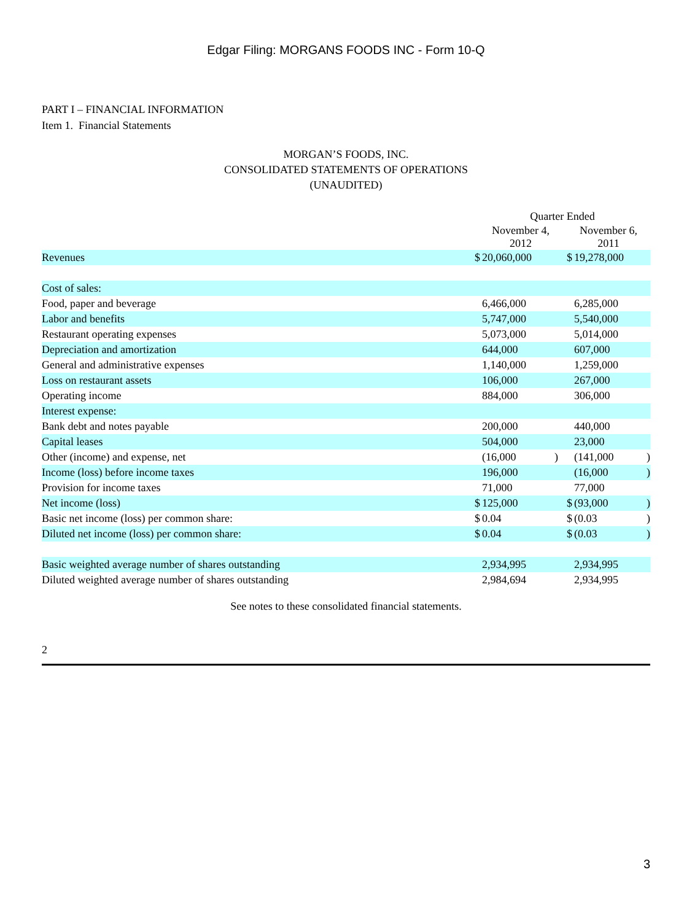Edgar Filing: MORGANS FOODS INC - Form 10-Q
PART I – FINANCIAL INFORMATION
Item 1. Financial Statements
MORGAN’S FOODS, INC.
CONSOLIDATED STATEMENTS OF OPERATIONS
(UNAUDITED)
| | Quarter Ended | | | | | |
| --- | --- | --- | --- | --- | --- | --- |
| | November 4, 2012 | | | November 6, 2011 | | |
| Revenues | $ | 20,060,000 | | $ | 19,278,000 | |
| Cost of sales: | | | | | | |
| Food, paper and beverage | | 6,466,000 | | | 6,285,000 | |
| Labor and benefits | | 5,747,000 | | | 5,540,000 | |
| Restaurant operating expenses | | 5,073,000 | | | 5,014,000 | |
| Depreciation and amortization | | 644,000 | | | 607,000 | |
| General and administrative expenses | | 1,140,000 | | | 1,259,000 | |
| Loss on restaurant assets | | 106,000 | | | 267,000 | |
| Operating income | | 884,000 | | | 306,000 | |
| Interest expense: | | | | | | |
| Bank debt and notes payable | | 200,000 | | | 440,000 | |
| Capital leases | | 504,000 | | | 23,000 | |
| Other (income) and expense, net | | (16,000 | ) | | (141,000 | ) |
| Income (loss) before income taxes | | 196,000 | | | (16,000 | ) |
| Provision for income taxes | | 71,000 | | | 77,000 | |
| Net income (loss) | $ | 125,000 | | $ | (93,000 | ) |
| Basic net income (loss) per common share: | $ | 0.04 | | $ | (0.03 | ) |
| Diluted net income (loss) per common share: | $ | 0.04 | | $ | (0.03 | ) |
| Basic weighted average number of shares outstanding | | 2,934,995 | | | 2,934,995 | |
| Diluted weighted average number of shares outstanding | | 2,984,694 | | | 2,934,995 | |
See notes to these consolidated financial statements.
2
3